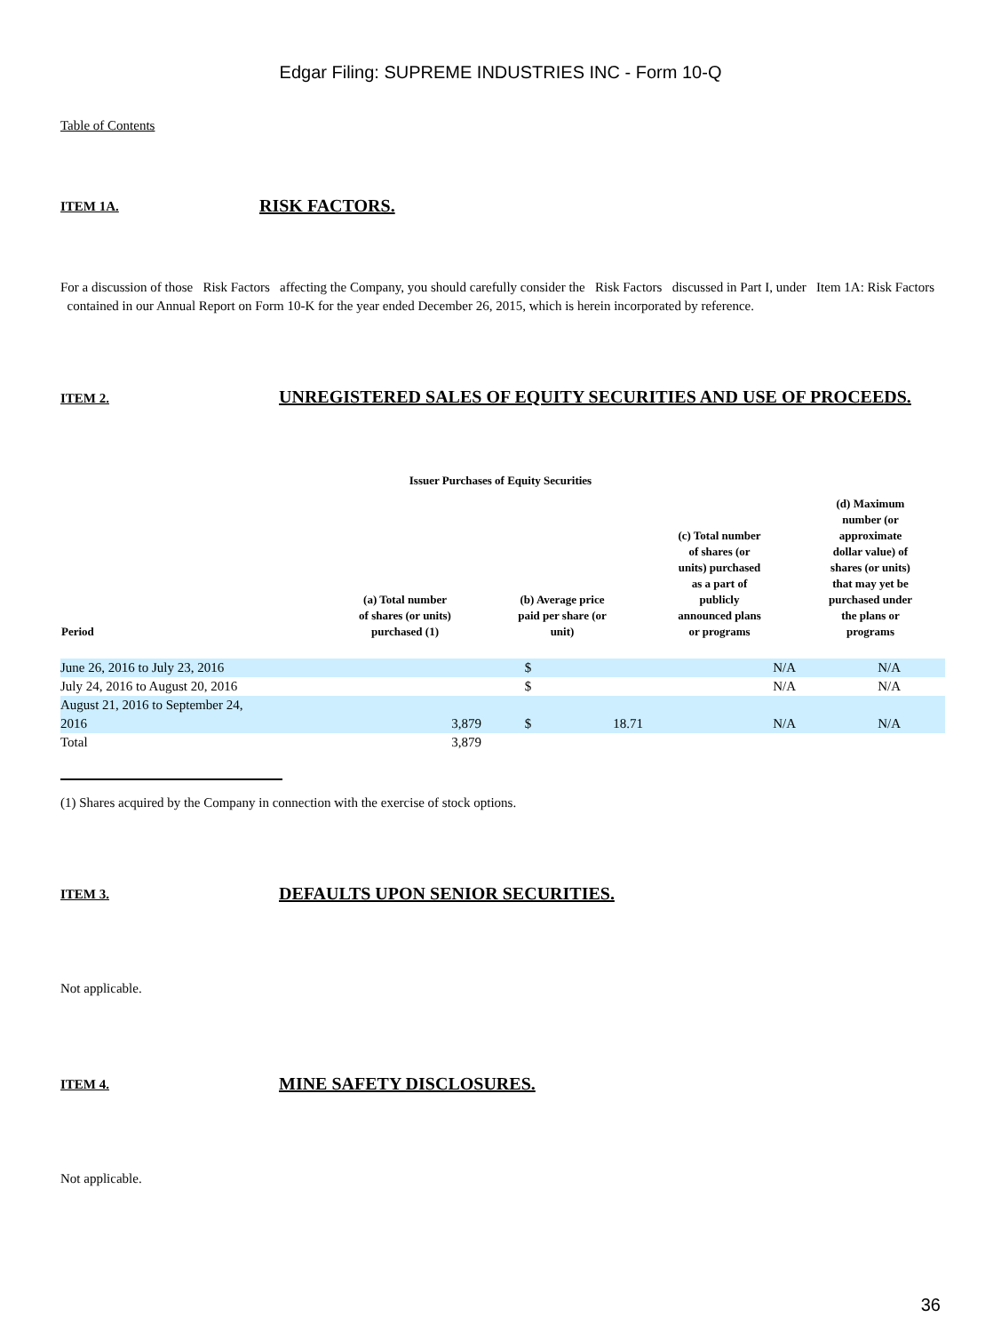Edgar Filing: SUPREME INDUSTRIES INC - Form 10-Q
Table of Contents
ITEM 1A. RISK FACTORS.
For a discussion of those Risk Factors affecting the Company, you should carefully consider the Risk Factors discussed in Part I, under Item 1A: Risk Factors contained in our Annual Report on Form 10-K for the year ended December 26, 2015, which is herein incorporated by reference.
ITEM 2. UNREGISTERED SALES OF EQUITY SECURITIES AND USE OF PROCEEDS.
Issuer Purchases of Equity Securities
| Period | (a) Total number of shares (or units) purchased (1) | (b) Average price paid per share (or unit) | (c) Total number of shares (or units) purchased as a part of publicly announced plans or programs | (d) Maximum number (or approximate dollar value) of shares (or units) that may yet be purchased under the plans or programs |
| --- | --- | --- | --- | --- |
| June 26, 2016 to July 23, 2016 | | $ | N/A | N/A |
| July 24, 2016 to August 20, 2016 | | $ | N/A | N/A |
| August 21, 2016 to September 24, 2016 | 3,879 | $ 18.71 | N/A | N/A |
| Total | 3,879 | | | |
(1) Shares acquired by the Company in connection with the exercise of stock options.
ITEM 3. DEFAULTS UPON SENIOR SECURITIES.
Not applicable.
ITEM 4. MINE SAFETY DISCLOSURES.
Not applicable.
36